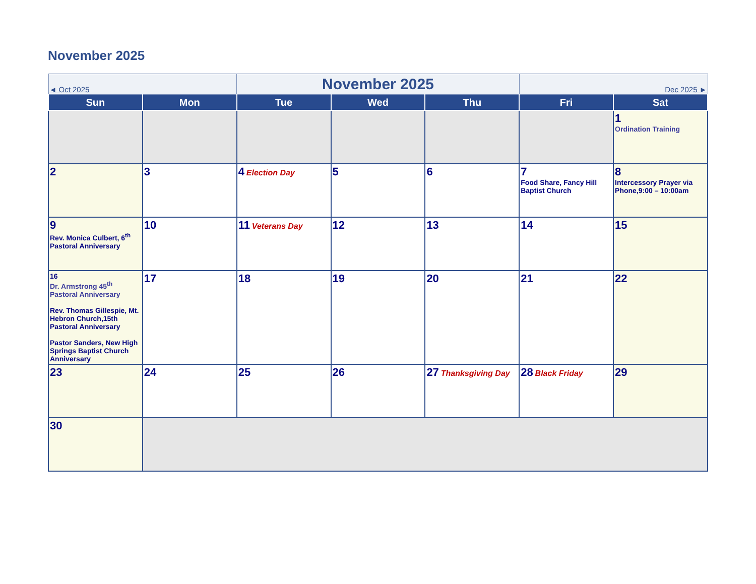November 2025
| ◄ Oct 2025 | | November 2025 | | | Dec 2025 ► | |
| Sun | Mon | Tue | Wed | Thu | Fri | Sat |
| | | | | | | 1 Ordination Training |
| 2 | 3 | 4 Election Day | 5 | 6 | 7 Food Share, Fancy Hill Baptist Church | 8 Intercessory Prayer via Phone,9:00 – 10:00am |
| 9 Rev. Monica Culbert, 6<sup>th</sup> Pastoral Anniversary | 10 | 11 Veterans Day | 12 | 13 | 14 | 15 |
| 16 Dr. Armstrong 45<sup>th</sup> Pastoral Anniversary Rev. Thomas Gillespie, Mt. Hebron Church,15th Pastoral Anniversary Pastor Sanders, New High Springs Baptist Church Anniversary | 17 | 18 | 19 | 20 | 21 | 22 |
| 23 | 24 | 25 | 26 | 27 Thanksgiving Day | 28 Black Friday | 29 |
| 30 | | | | | | |